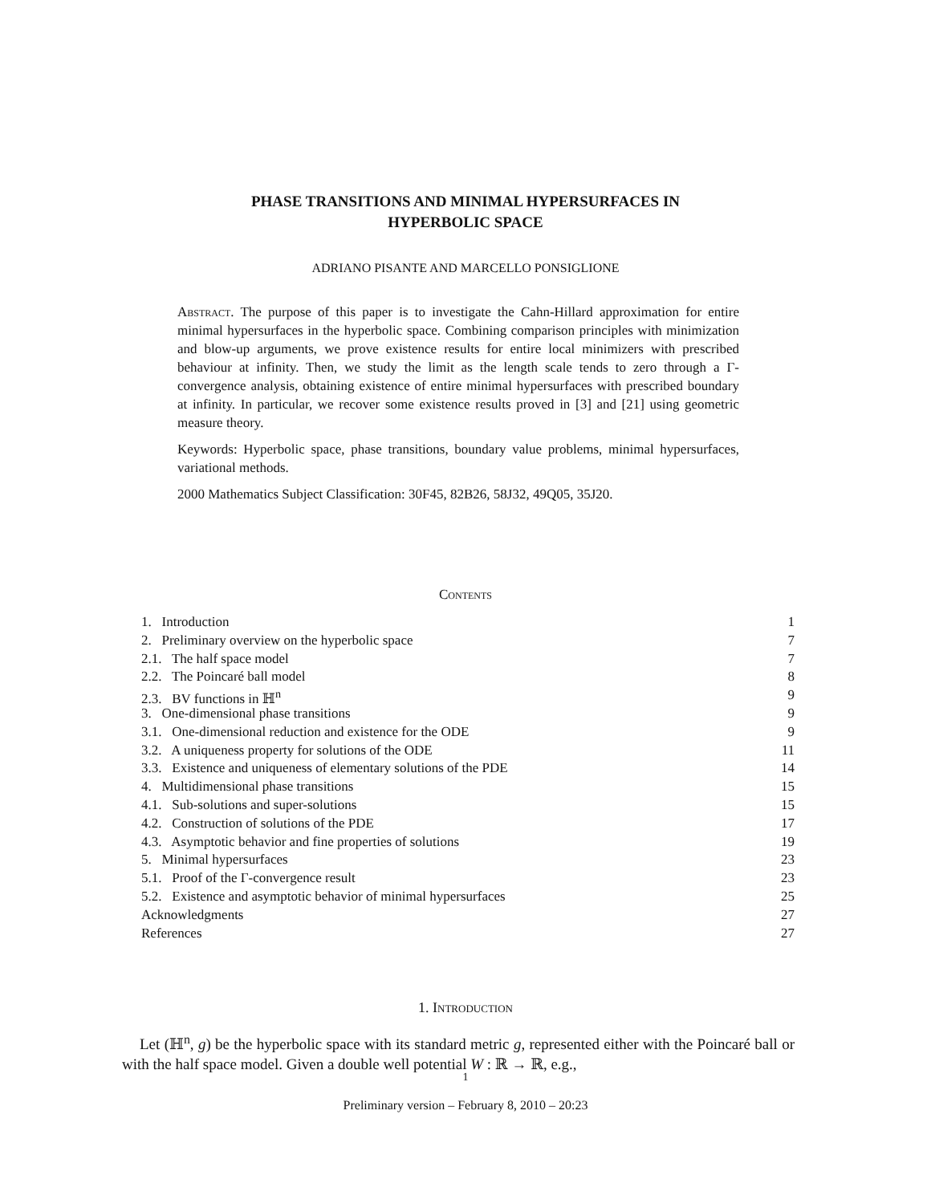PHASE TRANSITIONS AND MINIMAL HYPERSURFACES IN
HYPERBOLIC SPACE
ADRIANO PISANTE AND MARCELLO PONSIGLIONE
Abstract. The purpose of this paper is to investigate the Cahn-Hillard approximation for entire minimal hypersurfaces in the hyperbolic space. Combining comparison principles with minimization and blow-up arguments, we prove existence results for entire local minimizers with prescribed behaviour at infinity. Then, we study the limit as the length scale tends to zero through a Γ-convergence analysis, obtaining existence of entire minimal hypersurfaces with prescribed boundary at infinity. In particular, we recover some existence results proved in [3] and [21] using geometric measure theory.
Keywords: Hyperbolic space, phase transitions, boundary value problems, minimal hypersurfaces, variational methods.
2000 Mathematics Subject Classification: 30F45, 82B26, 58J32, 49Q05, 35J20.
Contents
1. Introduction 1
2. Preliminary overview on the hyperbolic space 7
2.1. The half space model 7
2.2. The Poincaré ball model 8
2.3. BV functions in ℍ<sup>n</sup> 9
3. One-dimensional phase transitions 9
3.1. One-dimensional reduction and existence for the ODE 9
3.2. A uniqueness property for solutions of the ODE 11
3.3. Existence and uniqueness of elementary solutions of the PDE 14
4. Multidimensional phase transitions 15
4.1. Sub-solutions and super-solutions 15
4.2. Construction of solutions of the PDE 17
4.3. Asymptotic behavior and fine properties of solutions 19
5. Minimal hypersurfaces 23
5.1. Proof of the Γ-convergence result 23
5.2. Existence and asymptotic behavior of minimal hypersurfaces 25
Acknowledgments 27
References 27
1. Introduction
Let (ℍ<sup>n</sup>, g) be the hyperbolic space with its standard metric g, represented either with the Poincaré ball or with the half space model. Given a double well potential W : ℝ → ℝ, e.g.,
1
Preliminary version – February 8, 2010 – 20:23